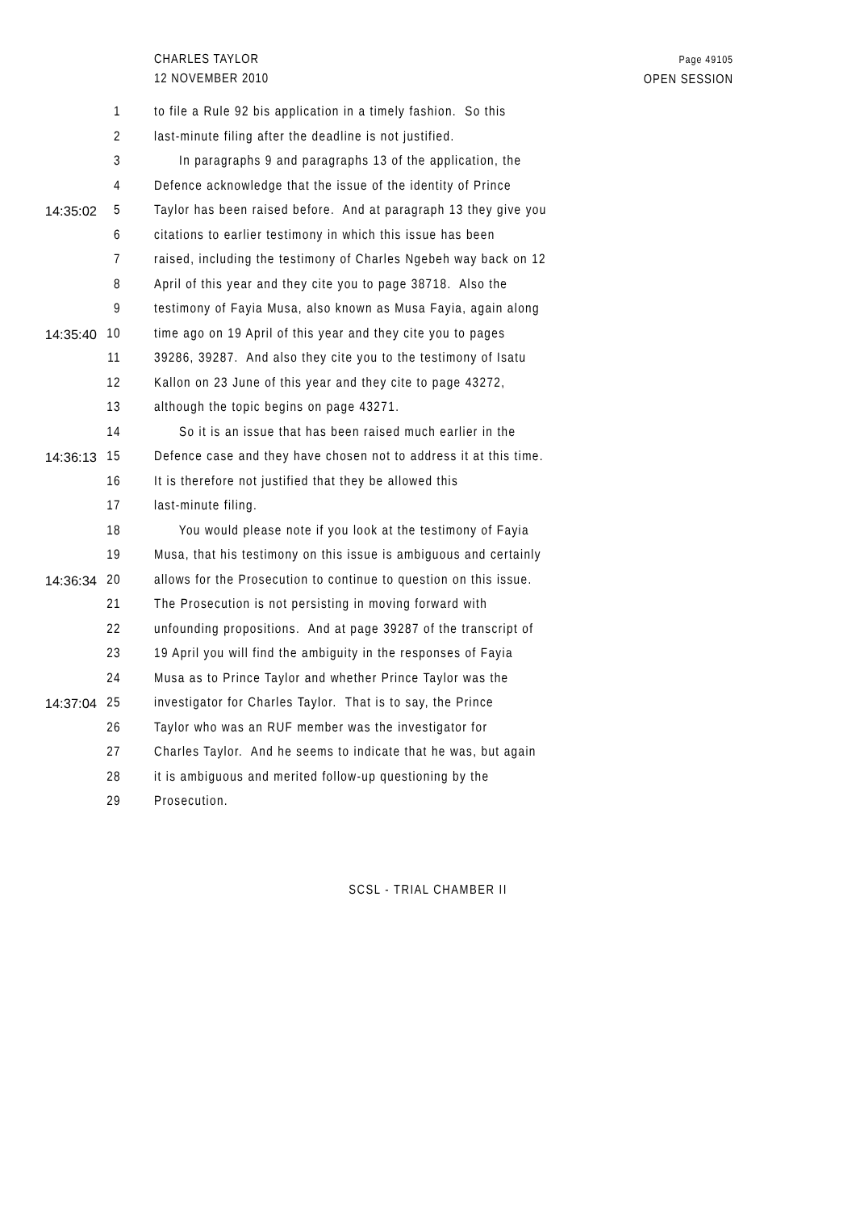CHARLES TAYLOR
12 NOVEMBER 2010
Page 49105
OPEN SESSION
1 to file a Rule 92 bis application in a timely fashion. So this
2 last-minute filing after the deadline is not justified.
3 In paragraphs 9 and paragraphs 13 of the application, the
4 Defence acknowledge that the issue of the identity of Prince
14:35:02 5 Taylor has been raised before. And at paragraph 13 they give you
6 citations to earlier testimony in which this issue has been
7 raised, including the testimony of Charles Ngebeh way back on 12
8 April of this year and they cite you to page 38718. Also the
9 testimony of Fayia Musa, also known as Musa Fayia, again along
14:35:40 10 time ago on 19 April of this year and they cite you to pages
11 39286, 39287. And also they cite you to the testimony of Isatu
12 Kallon on 23 June of this year and they cite to page 43272,
13 although the topic begins on page 43271.
14 So it is an issue that has been raised much earlier in the
14:36:13 15 Defence case and they have chosen not to address it at this time.
16 It is therefore not justified that they be allowed this
17 last-minute filing.
18 You would please note if you look at the testimony of Fayia
19 Musa, that his testimony on this issue is ambiguous and certainly
14:36:34 20 allows for the Prosecution to continue to question on this issue.
21 The Prosecution is not persisting in moving forward with
22 unfounding propositions. And at page 39287 of the transcript of
23 19 April you will find the ambiguity in the responses of Fayia
24 Musa as to Prince Taylor and whether Prince Taylor was the
14:37:04 25 investigator for Charles Taylor. That is to say, the Prince
26 Taylor who was an RUF member was the investigator for
27 Charles Taylor. And he seems to indicate that he was, but again
28 it is ambiguous and merited follow-up questioning by the
29 Prosecution.
SCSL - TRIAL CHAMBER II